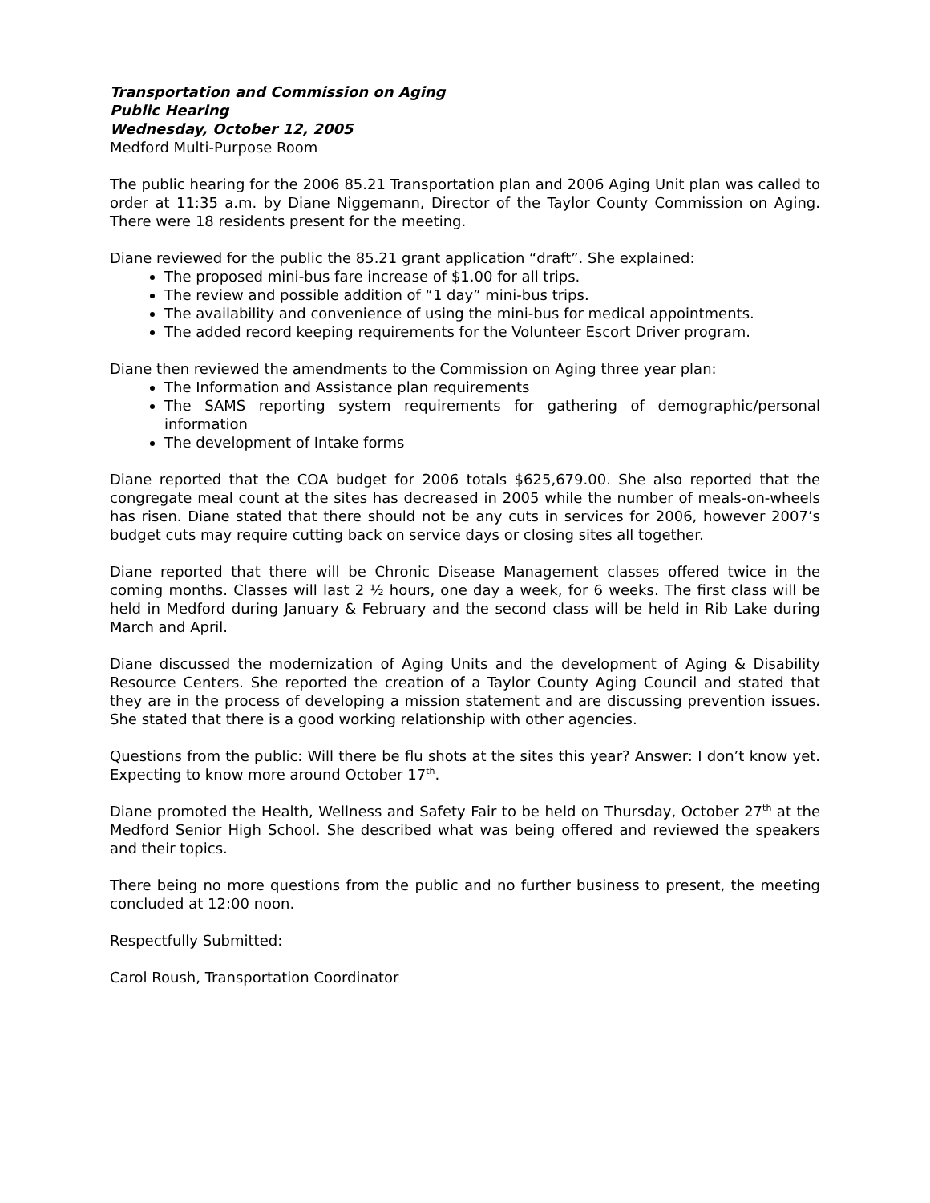Transportation and Commission on Aging
Public Hearing
Wednesday, October 12, 2005
Medford Multi-Purpose Room
The public hearing for the 2006 85.21 Transportation plan and 2006 Aging Unit plan was called to order at 11:35 a.m. by Diane Niggemann, Director of the Taylor County Commission on Aging. There were 18 residents present for the meeting.
Diane reviewed for the public the 85.21 grant application “draft”. She explained:
The proposed mini-bus fare increase of $1.00 for all trips.
The review and possible addition of “1 day” mini-bus trips.
The availability and convenience of using the mini-bus for medical appointments.
The added record keeping requirements for the Volunteer Escort Driver program.
Diane then reviewed the amendments to the Commission on Aging three year plan:
The Information and Assistance plan requirements
The SAMS reporting system requirements for gathering of demographic/personal information
The development of Intake forms
Diane reported that the COA budget for 2006 totals $625,679.00. She also reported that the congregate meal count at the sites has decreased in 2005 while the number of meals-on-wheels has risen. Diane stated that there should not be any cuts in services for 2006, however 2007’s budget cuts may require cutting back on service days or closing sites all together.
Diane reported that there will be Chronic Disease Management classes offered twice in the coming months. Classes will last 2 ½ hours, one day a week, for 6 weeks. The first class will be held in Medford during January & February and the second class will be held in Rib Lake during March and April.
Diane discussed the modernization of Aging Units and the development of Aging & Disability Resource Centers. She reported the creation of a Taylor County Aging Council and stated that they are in the process of developing a mission statement and are discussing prevention issues. She stated that there is a good working relationship with other agencies.
Questions from the public: Will there be flu shots at the sites this year? Answer: I don’t know yet. Expecting to know more around October 17<sup>th</sup>.
Diane promoted the Health, Wellness and Safety Fair to be held on Thursday, October 27<sup>th</sup> at the Medford Senior High School. She described what was being offered and reviewed the speakers and their topics.
There being no more questions from the public and no further business to present, the meeting concluded at 12:00 noon.
Respectfully Submitted:
Carol Roush, Transportation Coordinator